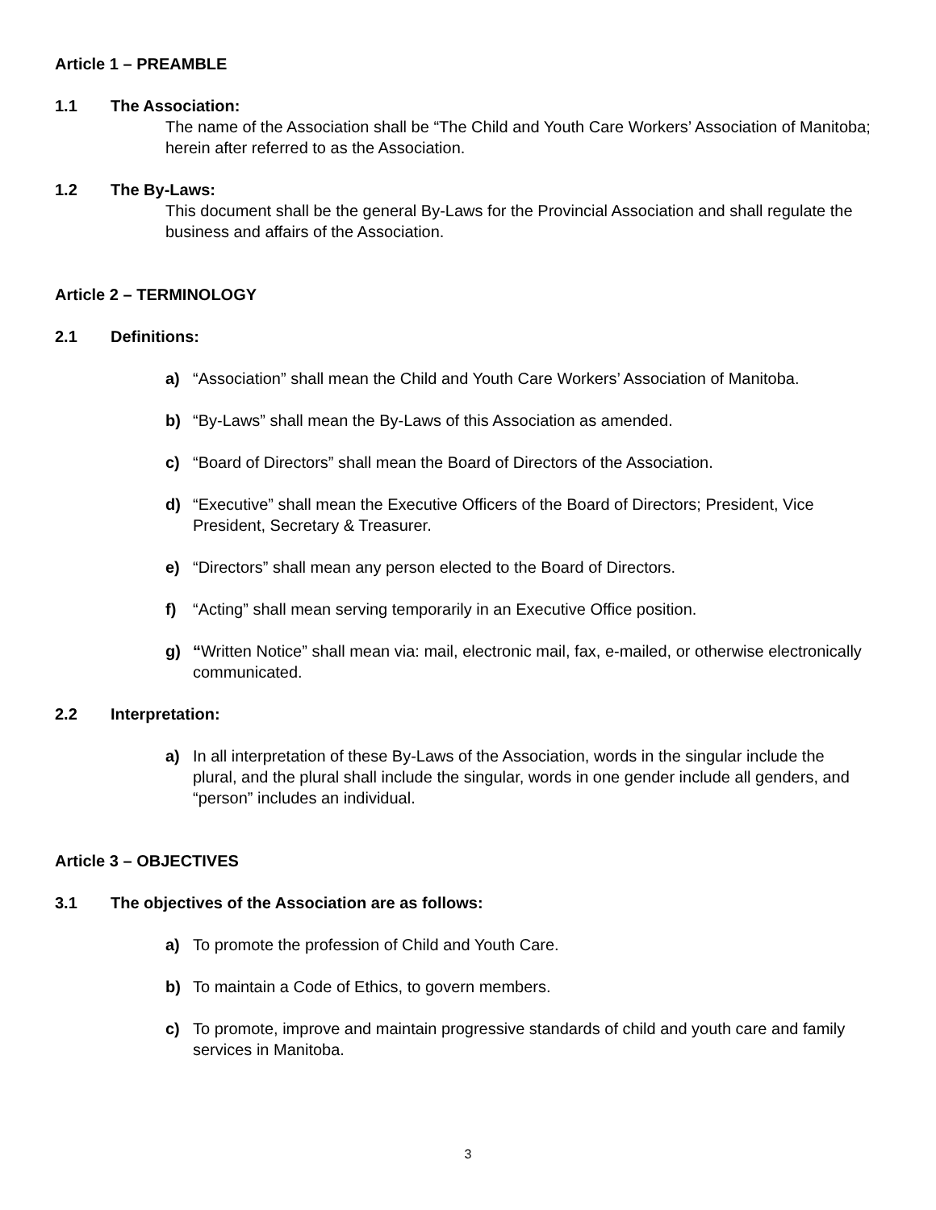Article 1 – PREAMBLE
1.1 The Association:
The name of the Association shall be “The Child and Youth Care Workers’ Association of Manitoba; herein after referred to as the Association.
1.2 The By-Laws:
This document shall be the general By-Laws for the Provincial Association and shall regulate the business and affairs of the Association.
Article 2 – TERMINOLOGY
2.1 Definitions:
a) “Association” shall mean the Child and Youth Care Workers’ Association of Manitoba.
b) “By-Laws” shall mean the By-Laws of this Association as amended.
c) “Board of Directors” shall mean the Board of Directors of the Association.
d) “Executive” shall mean the Executive Officers of the Board of Directors; President, Vice President, Secretary & Treasurer.
e) “Directors” shall mean any person elected to the Board of Directors.
f) “Acting” shall mean serving temporarily in an Executive Office position.
g) “Written Notice” shall mean via: mail, electronic mail, fax, e-mailed, or otherwise electronically communicated.
2.2 Interpretation:
a) In all interpretation of these By-Laws of the Association, words in the singular include the plural, and the plural shall include the singular, words in one gender include all genders, and “person” includes an individual.
Article 3 – OBJECTIVES
3.1 The objectives of the Association are as follows:
a) To promote the profession of Child and Youth Care.
b) To maintain a Code of Ethics, to govern members.
c) To promote, improve and maintain progressive standards of child and youth care and family services in Manitoba.
3